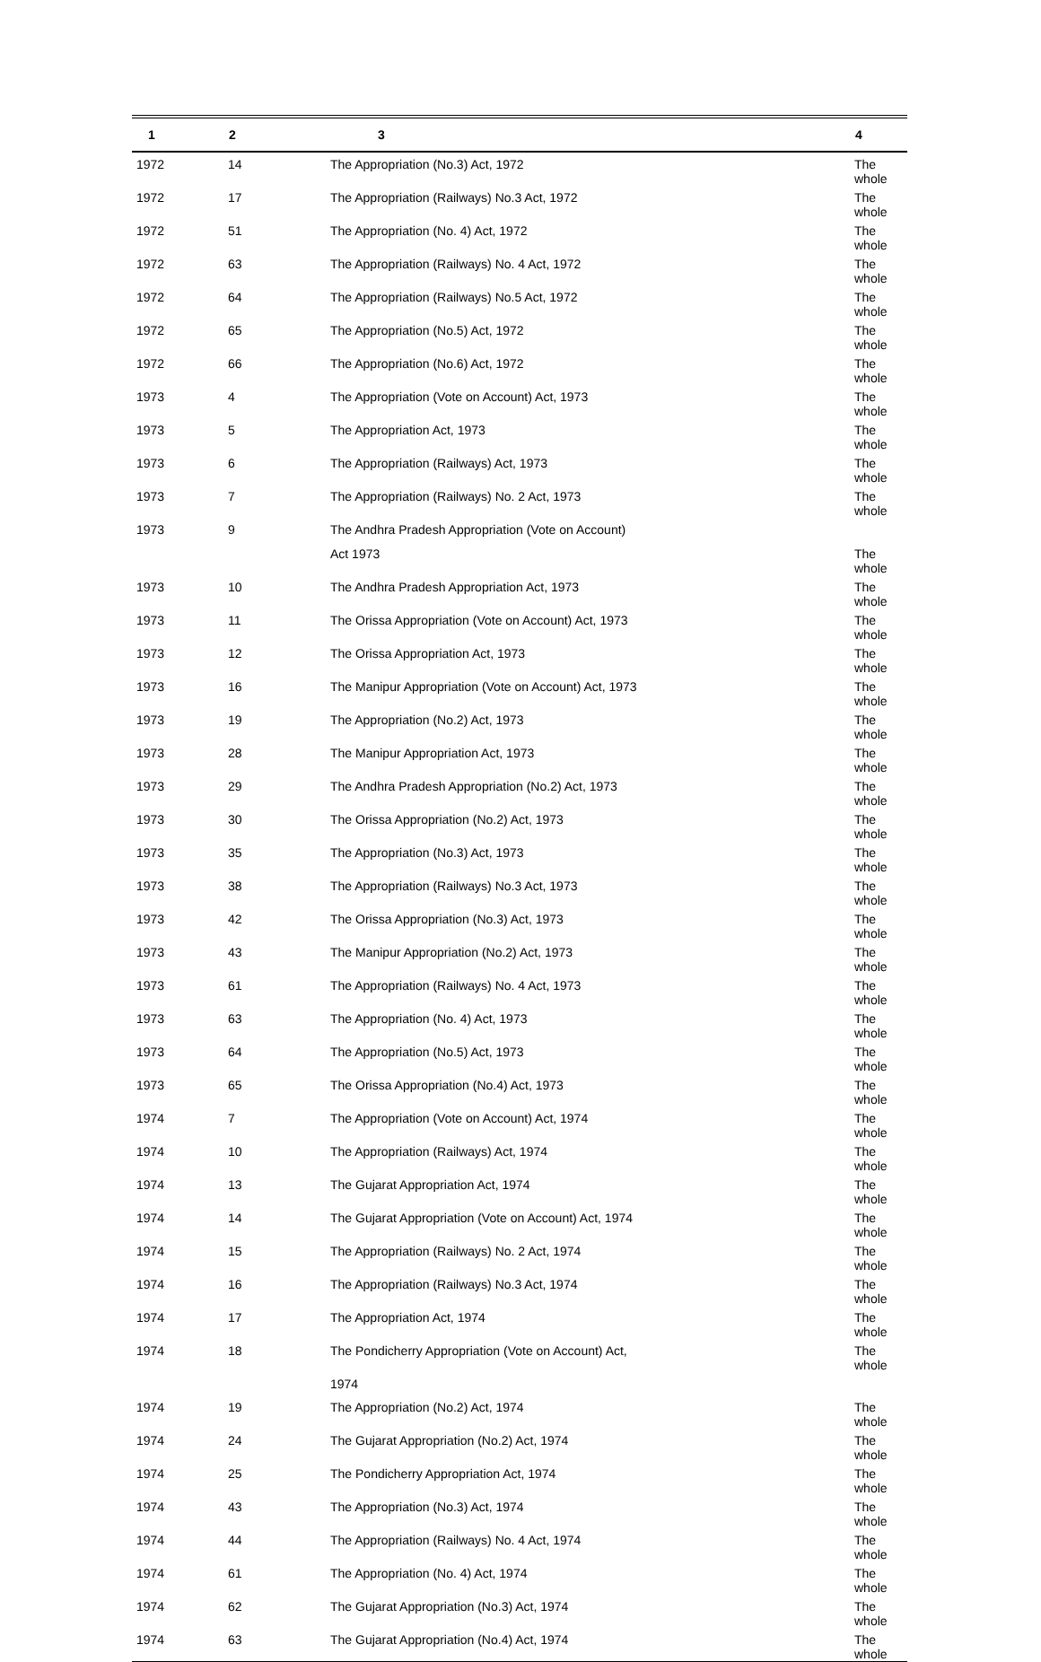| 1 | 2 | 3 | 4 |
| --- | --- | --- | --- |
| 1972 | 14 | The Appropriation (No.3) Act, 1972 | The whole |
| 1972 | 17 | The Appropriation (Railways) No.3 Act, 1972 | The whole |
| 1972 | 51 | The Appropriation (No. 4) Act, 1972 | The whole |
| 1972 | 63 | The Appropriation (Railways) No. 4 Act, 1972 | The whole |
| 1972 | 64 | The Appropriation (Railways) No.5 Act, 1972 | The whole |
| 1972 | 65 | The Appropriation (No.5) Act, 1972 | The whole |
| 1972 | 66 | The Appropriation (No.6) Act, 1972 | The whole |
| 1973 | 4 | The Appropriation (Vote on Account) Act, 1973 | The whole |
| 1973 | 5 | The Appropriation Act, 1973 | The whole |
| 1973 | 6 | The Appropriation (Railways) Act, 1973 | The whole |
| 1973 | 7 | The Appropriation (Railways) No. 2 Act, 1973 | The whole |
| 1973 | 9 | The Andhra Pradesh Appropriation (Vote on Account) | |
| | | Act 1973 | The whole |
| 1973 | 10 | The Andhra Pradesh Appropriation Act, 1973 | The whole |
| 1973 | 11 | The Orissa Appropriation (Vote on Account) Act, 1973 | The whole |
| 1973 | 12 | The Orissa Appropriation Act, 1973 | The whole |
| 1973 | 16 | The Manipur Appropriation (Vote on Account) Act, 1973 | The whole |
| 1973 | 19 | The Appropriation (No.2) Act, 1973 | The whole |
| 1973 | 28 | The Manipur Appropriation Act, 1973 | The whole |
| 1973 | 29 | The Andhra Pradesh Appropriation (No.2) Act, 1973 | The whole |
| 1973 | 30 | The Orissa Appropriation (No.2) Act, 1973 | The whole |
| 1973 | 35 | The Appropriation (No.3) Act, 1973 | The whole |
| 1973 | 38 | The Appropriation (Railways) No.3 Act, 1973 | The whole |
| 1973 | 42 | The Orissa Appropriation (No.3) Act, 1973 | The whole |
| 1973 | 43 | The Manipur Appropriation (No.2) Act, 1973 | The whole |
| 1973 | 61 | The Appropriation (Railways) No. 4 Act, 1973 | The whole |
| 1973 | 63 | The Appropriation (No. 4) Act, 1973 | The whole |
| 1973 | 64 | The Appropriation (No.5) Act, 1973 | The whole |
| 1973 | 65 | The Orissa Appropriation (No.4) Act, 1973 | The whole |
| 1974 | 7 | The Appropriation (Vote on Account) Act, 1974 | The whole |
| 1974 | 10 | The Appropriation (Railways) Act, 1974 | The whole |
| 1974 | 13 | The Gujarat Appropriation Act, 1974 | The whole |
| 1974 | 14 | The Gujarat Appropriation (Vote on Account) Act, 1974 | The whole |
| 1974 | 15 | The Appropriation (Railways) No. 2 Act, 1974 | The whole |
| 1974 | 16 | The Appropriation (Railways) No.3 Act, 1974 | The whole |
| 1974 | 17 | The Appropriation Act, 1974 | The whole |
| 1974 | 18 | The Pondicherry Appropriation (Vote on Account) Act, | The whole |
| | | 1974 | |
| 1974 | 19 | The Appropriation (No.2) Act, 1974 | The whole |
| 1974 | 24 | The Gujarat Appropriation (No.2) Act, 1974 | The whole |
| 1974 | 25 | The Pondicherry Appropriation Act, 1974 | The whole |
| 1974 | 43 | The Appropriation (No.3) Act, 1974 | The whole |
| 1974 | 44 | The Appropriation (Railways) No. 4 Act, 1974 | The whole |
| 1974 | 61 | The Appropriation (No. 4) Act, 1974 | The whole |
| 1974 | 62 | The Gujarat Appropriation (No.3) Act, 1974 | The whole |
| 1974 | 63 | The Gujarat Appropriation (No.4) Act, 1974 | The whole |